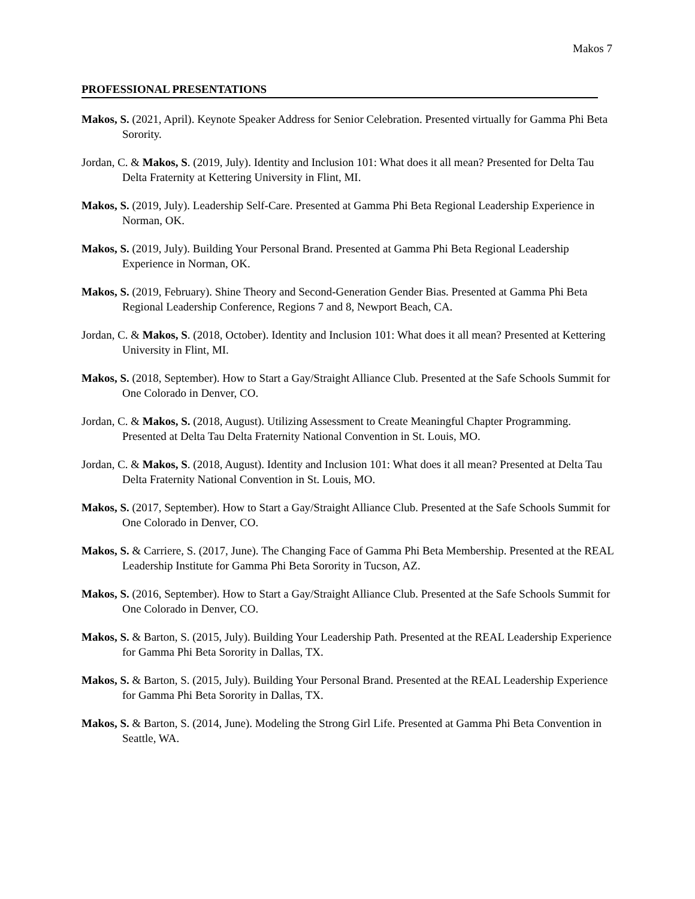Makos 7
PROFESSIONAL PRESENTATIONS
Makos, S. (2021, April). Keynote Speaker Address for Senior Celebration. Presented virtually for Gamma Phi Beta Sorority.
Jordan, C. & Makos, S. (2019, July). Identity and Inclusion 101: What does it all mean? Presented for Delta Tau Delta Fraternity at Kettering University in Flint, MI.
Makos, S. (2019, July). Leadership Self-Care. Presented at Gamma Phi Beta Regional Leadership Experience in Norman, OK.
Makos, S. (2019, July). Building Your Personal Brand. Presented at Gamma Phi Beta Regional Leadership Experience in Norman, OK.
Makos, S. (2019, February). Shine Theory and Second-Generation Gender Bias. Presented at Gamma Phi Beta Regional Leadership Conference, Regions 7 and 8, Newport Beach, CA.
Jordan, C. & Makos, S. (2018, October). Identity and Inclusion 101: What does it all mean? Presented at Kettering University in Flint, MI.
Makos, S. (2018, September). How to Start a Gay/Straight Alliance Club. Presented at the Safe Schools Summit for One Colorado in Denver, CO.
Jordan, C. & Makos, S. (2018, August). Utilizing Assessment to Create Meaningful Chapter Programming. Presented at Delta Tau Delta Fraternity National Convention in St. Louis, MO.
Jordan, C. & Makos, S. (2018, August). Identity and Inclusion 101: What does it all mean? Presented at Delta Tau Delta Fraternity National Convention in St. Louis, MO.
Makos, S. (2017, September). How to Start a Gay/Straight Alliance Club. Presented at the Safe Schools Summit for One Colorado in Denver, CO.
Makos, S. & Carriere, S. (2017, June). The Changing Face of Gamma Phi Beta Membership. Presented at the REAL Leadership Institute for Gamma Phi Beta Sorority in Tucson, AZ.
Makos, S. (2016, September). How to Start a Gay/Straight Alliance Club. Presented at the Safe Schools Summit for One Colorado in Denver, CO.
Makos, S. & Barton, S. (2015, July). Building Your Leadership Path. Presented at the REAL Leadership Experience for Gamma Phi Beta Sorority in Dallas, TX.
Makos, S. & Barton, S. (2015, July). Building Your Personal Brand. Presented at the REAL Leadership Experience for Gamma Phi Beta Sorority in Dallas, TX.
Makos, S. & Barton, S. (2014, June). Modeling the Strong Girl Life. Presented at Gamma Phi Beta Convention in Seattle, WA.